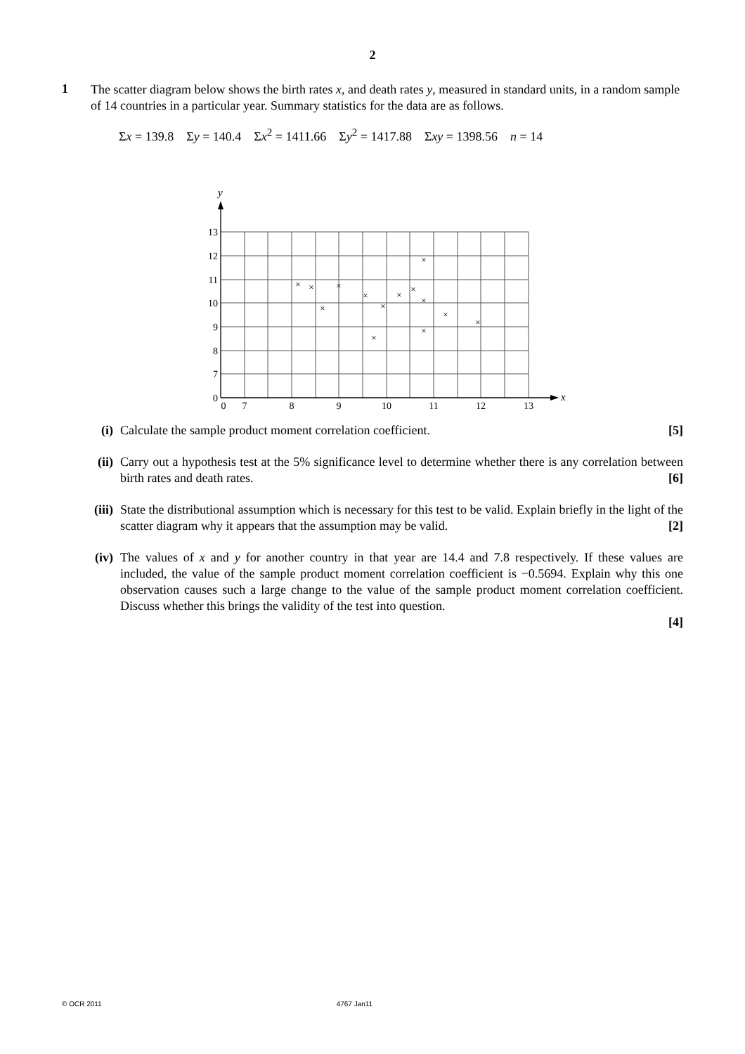2
1
The scatter diagram below shows the birth rates x, and death rates y, measured in standard units, in a random sample of 14 countries in a particular year. Summary statistics for the data are as follows.
Σx = 139.8 Σy = 140.4 Σx<sup>2</sup> = 1411.66 Σy<sup>2</sup> = 1417.88 Σxy = 1398.56 n = 14
13
12
11
10
9
8
7
0
0
7
8
9
10
11
12
13
y
x
×
×
×
×
×
×
×
×
×
×
×
×
×
×
(i) Calculate the sample product moment correlation coefficient. [5]
(ii)
Carry out a hypothesis test at the 5% significance level to determine whether there is any correlation between birth rates and death rates. [6]
(iii)
State the distributional assumption which is necessary for this test to be valid. Explain briefly in the light of the scatter diagram why it appears that the assumption may be valid. [2]
(iv)
The values of x and y for another country in that year are 14.4 and 7.8 respectively. If these values are included, the value of the sample product moment correlation coefficient is −0.5694. Explain why this one observation causes such a large change to the value of the sample product moment correlation coefficient. Discuss whether this brings the validity of the test into question.
[4]
© OCR 2011 4767 Jan11